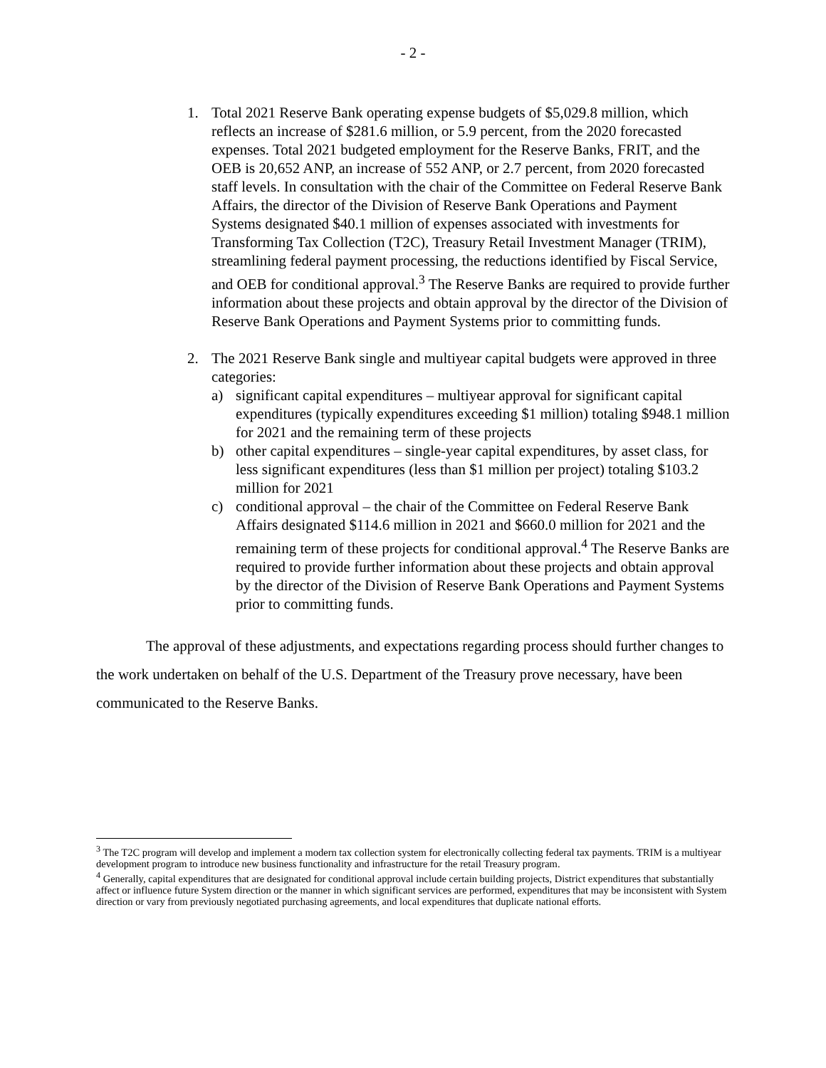- 2 -
1. Total 2021 Reserve Bank operating expense budgets of $5,029.8 million, which reflects an increase of $281.6 million, or 5.9 percent, from the 2020 forecasted expenses. Total 2021 budgeted employment for the Reserve Banks, FRIT, and the OEB is 20,652 ANP, an increase of 552 ANP, or 2.7 percent, from 2020 forecasted staff levels. In consultation with the chair of the Committee on Federal Reserve Bank Affairs, the director of the Division of Reserve Bank Operations and Payment Systems designated $40.1 million of expenses associated with investments for Transforming Tax Collection (T2C), Treasury Retail Investment Manager (TRIM), streamlining federal payment processing, the reductions identified by Fiscal Service, and OEB for conditional approval.<sup>3</sup> The Reserve Banks are required to provide further information about these projects and obtain approval by the director of the Division of Reserve Bank Operations and Payment Systems prior to committing funds.
2. The 2021 Reserve Bank single and multiyear capital budgets were approved in three categories:
a) significant capital expenditures – multiyear approval for significant capital expenditures (typically expenditures exceeding $1 million) totaling $948.1 million for 2021 and the remaining term of these projects
b) other capital expenditures – single-year capital expenditures, by asset class, for less significant expenditures (less than $1 million per project) totaling $103.2 million for 2021
c) conditional approval – the chair of the Committee on Federal Reserve Bank Affairs designated $114.6 million in 2021 and $660.0 million for 2021 and the remaining term of these projects for conditional approval.<sup>4</sup> The Reserve Banks are required to provide further information about these projects and obtain approval by the director of the Division of Reserve Bank Operations and Payment Systems prior to committing funds.
The approval of these adjustments, and expectations regarding process should further changes to the work undertaken on behalf of the U.S. Department of the Treasury prove necessary, have been communicated to the Reserve Banks.
<sup>3</sup> The T2C program will develop and implement a modern tax collection system for electronically collecting federal tax payments. TRIM is a multiyear development program to introduce new business functionality and infrastructure for the retail Treasury program.
<sup>4</sup> Generally, capital expenditures that are designated for conditional approval include certain building projects, District expenditures that substantially affect or influence future System direction or the manner in which significant services are performed, expenditures that may be inconsistent with System direction or vary from previously negotiated purchasing agreements, and local expenditures that duplicate national efforts.